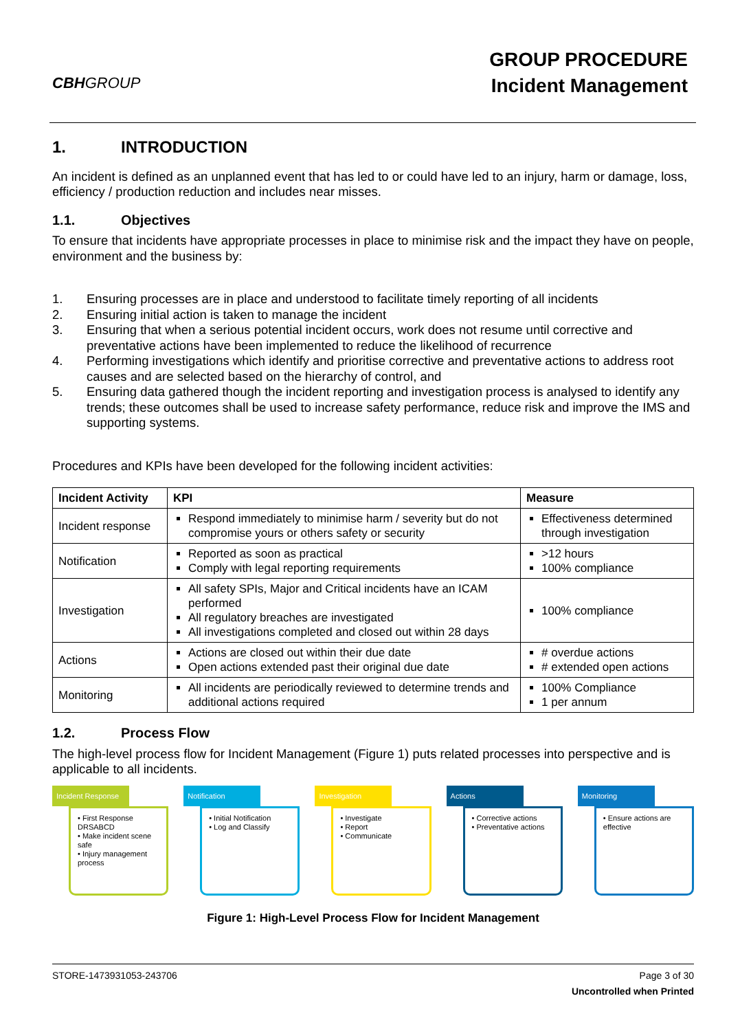CBHGROUP
GROUP PROCEDURE
Incident Management
1. INTRODUCTION
An incident is defined as an unplanned event that has led to or could have led to an injury, harm or damage, loss, efficiency / production reduction and includes near misses.
1.1. Objectives
To ensure that incidents have appropriate processes in place to minimise risk and the impact they have on people, environment and the business by:
1. Ensuring processes are in place and understood to facilitate timely reporting of all incidents
2. Ensuring initial action is taken to manage the incident
3. Ensuring that when a serious potential incident occurs, work does not resume until corrective and preventative actions have been implemented to reduce the likelihood of recurrence
4. Performing investigations which identify and prioritise corrective and preventative actions to address root causes and are selected based on the hierarchy of control, and
5. Ensuring data gathered though the incident reporting and investigation process is analysed to identify any trends; these outcomes shall be used to increase safety performance, reduce risk and improve the IMS and supporting systems.
Procedures and KPIs have been developed for the following incident activities:
| Incident Activity | KPI | Measure |
| --- | --- | --- |
| Incident response | Respond immediately to minimise harm / severity but do not compromise yours or others safety or security | Effectiveness determined through investigation |
| Notification | Reported as soon as practical Comply with legal reporting requirements | >12 hours 100% compliance |
| Investigation | All safety SPIs, Major and Critical incidents have an ICAM performed All regulatory breaches are investigated All investigations completed and closed out within 28 days | 100% compliance |
| Actions | Actions are closed out within their due date Open actions extended past their original due date | # overdue actions # extended open actions |
| Monitoring | All incidents are periodically reviewed to determine trends and additional actions required | 100% Compliance 1 per annum |
1.2. Process Flow
The high-level process flow for Incident Management (Figure 1) puts related processes into perspective and is applicable to all incidents.
Incident Response
• First Response DRSABCD
• Make incident scene safe
• Injury management process
Notification
• Initial Notification
• Log and Classify
Investigation
• Investigate
• Report
• Communicate
Actions
• Corrective actions
• Preventative actions
Monitoring
• Ensure actions are effective
Figure 1: High-Level Process Flow for Incident Management
STORE-1473931053-243706 Page 3 of 30
Uncontrolled when Printed